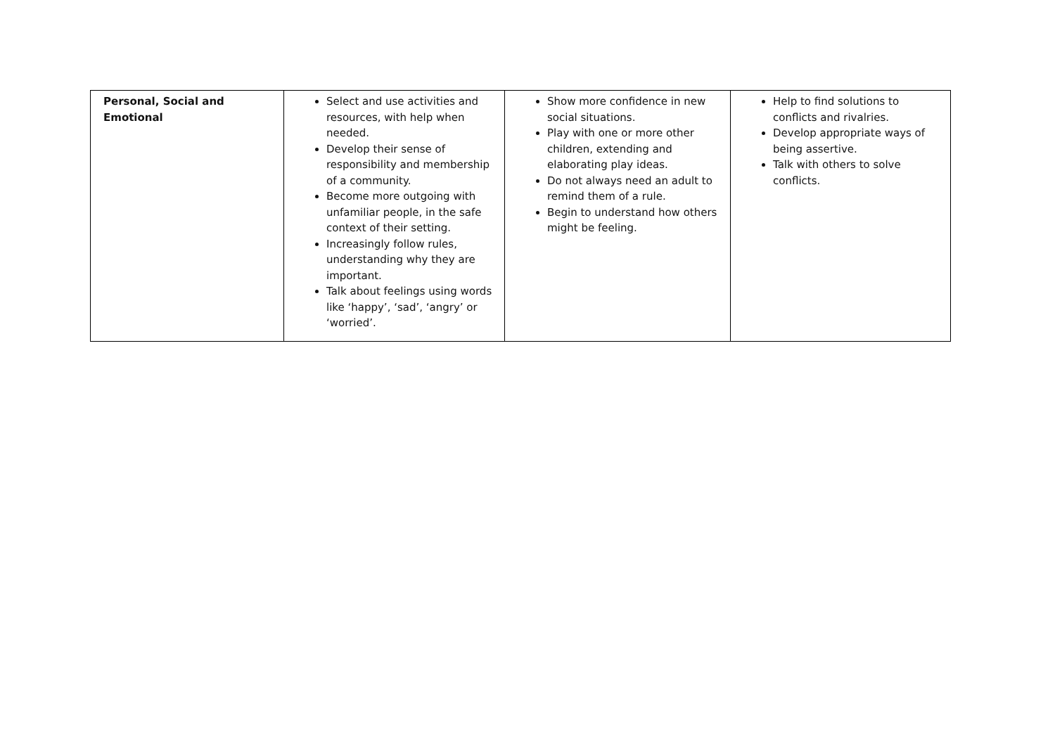| Personal, Social and Emotional | Select and use activities and resources, with help when needed. Develop their sense of responsibility and membership of a community. Become more outgoing with unfamiliar people, in the safe context of their setting. Increasingly follow rules, understanding why they are important. Talk about feelings using words like ‘happy’, ‘sad’, ‘angry’ or ‘worried’. | Show more confidence in new social situations. Play with one or more other children, extending and elaborating play ideas. Do not always need an adult to remind them of a rule. Begin to understand how others might be feeling. | Help to find solutions to conflicts and rivalries. Develop appropriate ways of being assertive. Talk with others to solve conflicts. |